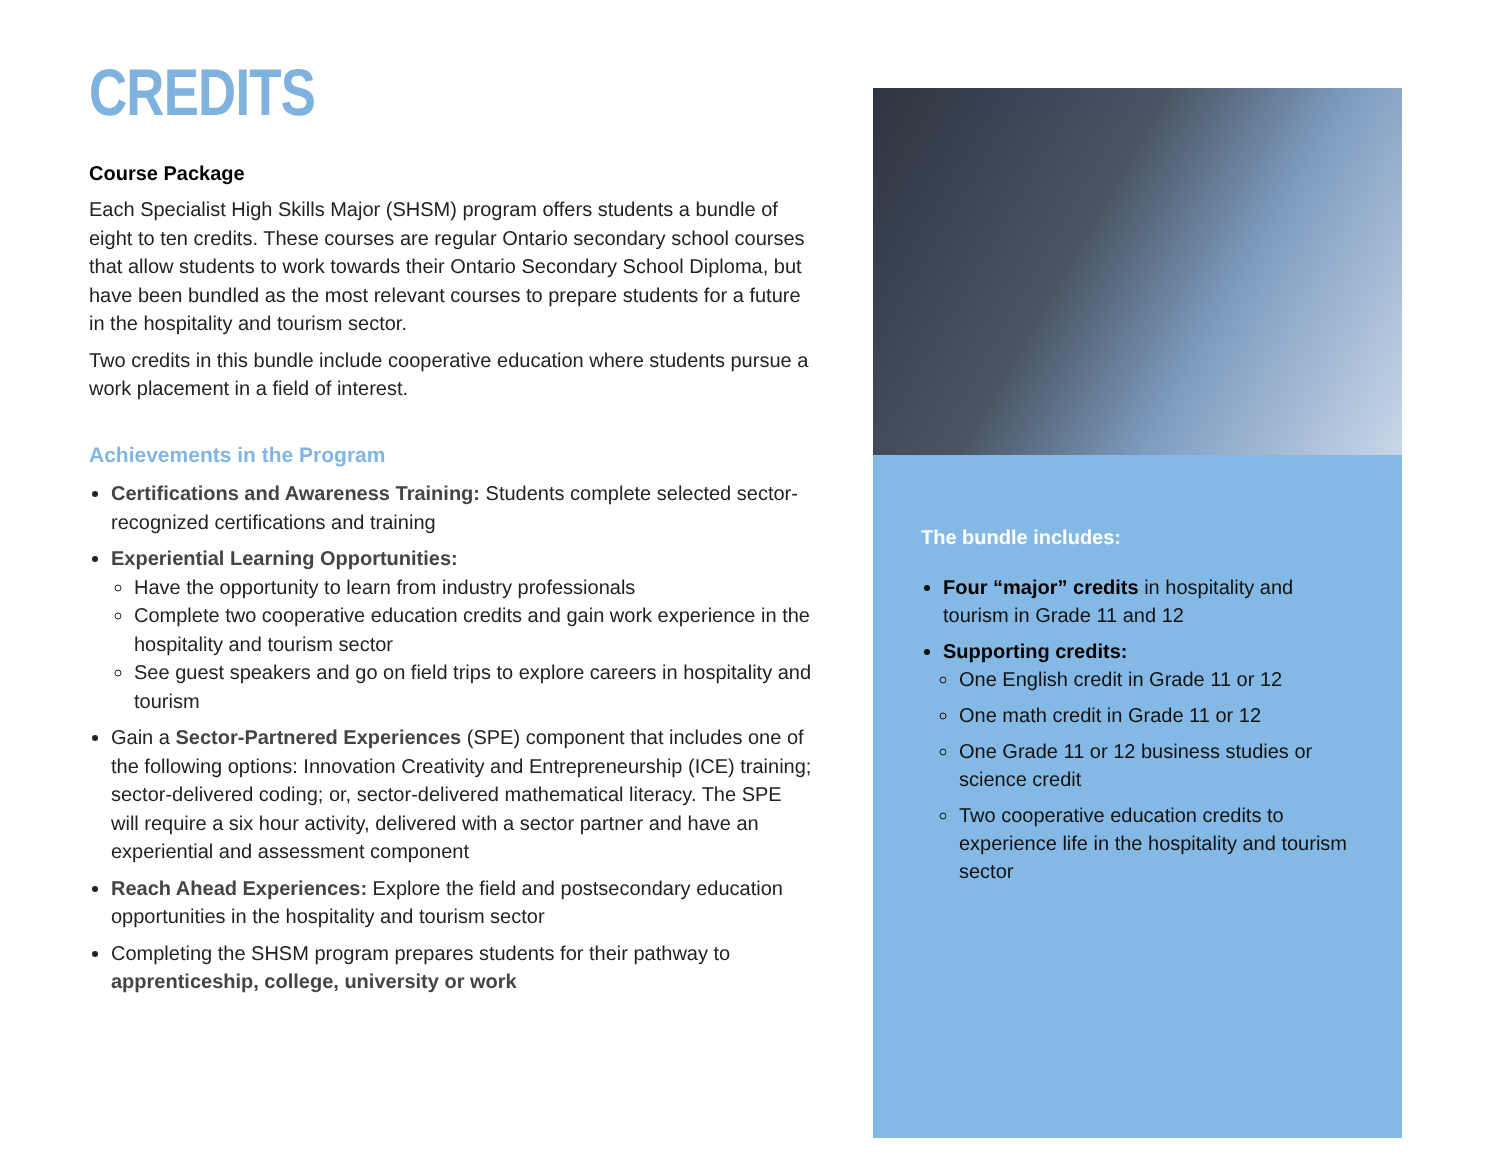CREDITS
Course Package
Each Specialist High Skills Major (SHSM) program offers students a bundle of eight to ten credits. These courses are regular Ontario secondary school courses that allow students to work towards their Ontario Secondary School Diploma, but have been bundled as the most relevant courses to prepare students for a future in the hospitality and tourism sector.
Two credits in this bundle include cooperative education where students pursue a work placement in a field of interest.
Achievements in the Program
Certifications and Awareness Training: Students complete selected sector-recognized certifications and training
Experiential Learning Opportunities:
Have the opportunity to learn from industry professionals
Complete two cooperative education credits and gain work experience in the hospitality and tourism sector
See guest speakers and go on field trips to explore careers in hospitality and tourism
Gain a Sector-Partnered Experiences (SPE) component that includes one of the following options: Innovation Creativity and Entrepreneurship (ICE) training; sector-delivered coding; or, sector-delivered mathematical literacy. The SPE will require a six hour activity, delivered with a sector partner and have an experiential and assessment component
Reach Ahead Experiences: Explore the field and postsecondary education opportunities in the hospitality and tourism sector
Completing the SHSM program prepares students for their pathway to apprenticeship, college, university or work
The bundle includes:
Four “major” credits in hospitality and tourism in Grade 11 and 12
Supporting credits:
One English credit in Grade 11 or 12
One math credit in Grade 11 or 12
One Grade 11 or 12 business studies or science credit
Two cooperative education credits to experience life in the hospitality and tourism sector